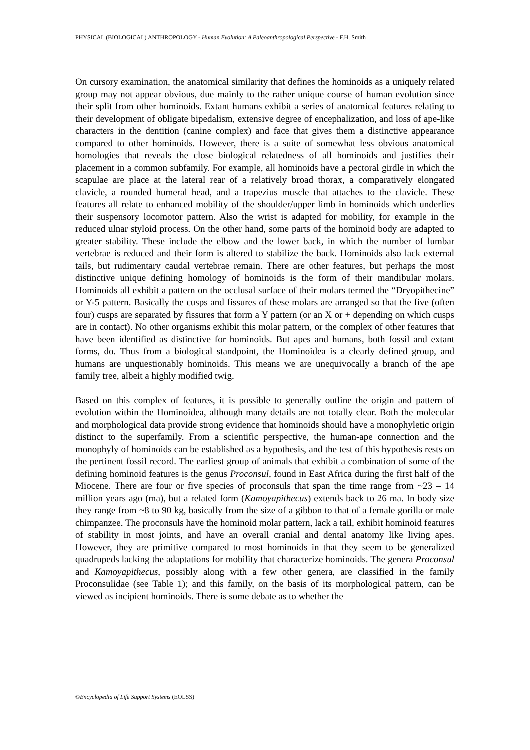PHYSICAL (BIOLOGICAL) ANTHROPOLOGY - Human Evolution: A Paleoanthropological Perspective - F.H. Smith
On cursory examination, the anatomical similarity that defines the hominoids as a uniquely related group may not appear obvious, due mainly to the rather unique course of human evolution since their split from other hominoids. Extant humans exhibit a series of anatomical features relating to their development of obligate bipedalism, extensive degree of encephalization, and loss of ape-like characters in the dentition (canine complex) and face that gives them a distinctive appearance compared to other hominoids. However, there is a suite of somewhat less obvious anatomical homologies that reveals the close biological relatedness of all hominoids and justifies their placement in a common subfamily. For example, all hominoids have a pectoral girdle in which the scapulae are place at the lateral rear of a relatively broad thorax, a comparatively elongated clavicle, a rounded humeral head, and a trapezius muscle that attaches to the clavicle. These features all relate to enhanced mobility of the shoulder/upper limb in hominoids which underlies their suspensory locomotor pattern. Also the wrist is adapted for mobility, for example in the reduced ulnar styloid process. On the other hand, some parts of the hominoid body are adapted to greater stability. These include the elbow and the lower back, in which the number of lumbar vertebrae is reduced and their form is altered to stabilize the back. Hominoids also lack external tails, but rudimentary caudal vertebrae remain. There are other features, but perhaps the most distinctive unique defining homology of hominoids is the form of their mandibular molars. Hominoids all exhibit a pattern on the occlusal surface of their molars termed the “Dryopithecine” or Y-5 pattern. Basically the cusps and fissures of these molars are arranged so that the five (often four) cusps are separated by fissures that form a Y pattern (or an X or + depending on which cusps are in contact). No other organisms exhibit this molar pattern, or the complex of other features that have been identified as distinctive for hominoids. But apes and humans, both fossil and extant forms, do. Thus from a biological standpoint, the Hominoidea is a clearly defined group, and humans are unquestionably hominoids. This means we are unequivocally a branch of the ape family tree, albeit a highly modified twig.
Based on this complex of features, it is possible to generally outline the origin and pattern of evolution within the Hominoidea, although many details are not totally clear. Both the molecular and morphological data provide strong evidence that hominoids should have a monophyletic origin distinct to the superfamily. From a scientific perspective, the human-ape connection and the monophyly of hominoids can be established as a hypothesis, and the test of this hypothesis rests on the pertinent fossil record. The earliest group of animals that exhibit a combination of some of the defining hominoid features is the genus Proconsul, found in East Africa during the first half of the Miocene. There are four or five species of proconsuls that span the time range from ~23 – 14 million years ago (ma), but a related form (Kamoyapithecus) extends back to 26 ma. In body size they range from ~8 to 90 kg, basically from the size of a gibbon to that of a female gorilla or male chimpanzee. The proconsuls have the hominoid molar pattern, lack a tail, exhibit hominoid features of stability in most joints, and have an overall cranial and dental anatomy like living apes. However, they are primitive compared to most hominoids in that they seem to be generalized quadrupeds lacking the adaptations for mobility that characterize hominoids. The genera Proconsul and Kamoyapithecus, possibly along with a few other genera, are classified in the family Proconsulidae (see Table 1); and this family, on the basis of its morphological pattern, can be viewed as incipient hominoids. There is some debate as to whether the
©Encyclopedia of Life Support Systems (EOLSS)